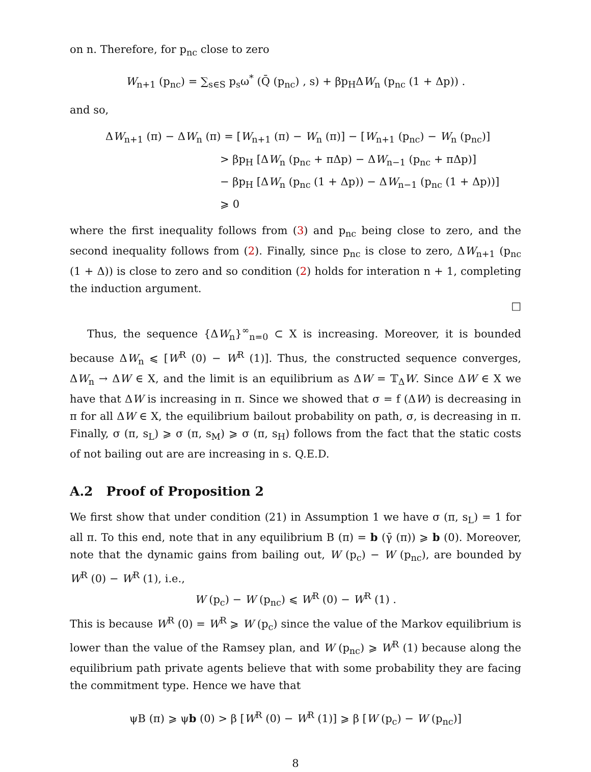on n. Therefore, for p<sub>nc</sub> close to zero
W<sub>n+1</sub> (p<sub>nc</sub>) = ∑<sub>s∈S</sub> p<sub>s</sub>ω<sup>*</sup> (Q̄ (p<sub>nc</sub>) , s) + βp<sub>H</sub>ΔW<sub>n</sub> (p<sub>nc</sub> (1 + Δp)) .
and so,
ΔW<sub>n+1</sub> (π) − ΔW<sub>n</sub> (π) = [W<sub>n+1</sub> (π) − W<sub>n</sub> (π)] − [W<sub>n+1</sub> (p<sub>nc</sub>) − W<sub>n</sub> (p<sub>nc</sub>)]
> βp<sub>H</sub> [ΔW<sub>n</sub> (p<sub>nc</sub> + πΔp) − ΔW<sub>n−1</sub> (p<sub>nc</sub> + πΔp)]
− βp<sub>H</sub> [ΔW<sub>n</sub> (p<sub>nc</sub> (1 + Δp)) − ΔW<sub>n−1</sub> (p<sub>nc</sub> (1 + Δp))]
⩾ 0
where the first inequality follows from (3) and p<sub>nc</sub> being close to zero, and the second inequality follows from (2). Finally, since p<sub>nc</sub> is close to zero, ΔW<sub>n+1</sub> (p<sub>nc</sub> (1 + Δ)) is close to zero and so condition (2) holds for interation n + 1, completing the induction argument.
□
Thus, the sequence {ΔW<sub>n</sub>}<sup>∞</sup><sub>n=0</sub> ⊂ X is increasing. Moreover, it is bounded because ΔW<sub>n</sub> ⩽ [W<sup>R</sup> (0) − W<sup>R</sup> (1)]. Thus, the constructed sequence converges, ΔW<sub>n</sub> → ΔW ∈ X, and the limit is an equilibrium as ΔW = 𝕋<sub>Δ</sub>W. Since ΔW ∈ X we have that ΔW is increasing in π. Since we showed that σ = f (ΔW) is decreasing in π for all ΔW ∈ X, the equilibrium bailout probability on path, σ, is decreasing in π. Finally, σ (π, s<sub>L</sub>) ⩾ σ (π, s<sub>M</sub>) ⩾ σ (π, s<sub>H</sub>) follows from the fact that the static costs of not bailing out are are increasing in s. Q.E.D.
A.2 Proof of Proposition 2
We first show that under condition (21) in Assumption 1 we have σ (π, s<sub>L</sub>) = 1 for all π. To this end, note that in any equilibrium B (π) = b (γ̄ (π)) ⩾ b (0). Moreover, note that the dynamic gains from bailing out, W (p<sub>c</sub>) − W (p<sub>nc</sub>), are bounded by W<sup>R</sup> (0) − W<sup>R</sup> (1), i.e.,
W (p<sub>c</sub>) − W (p<sub>nc</sub>) ⩽ W<sup>R</sup> (0) − W<sup>R</sup> (1) .
This is because W<sup>R</sup> (0) = W<sup>R</sup> ⩾ W (p<sub>c</sub>) since the value of the Markov equilibrium is lower than the value of the Ramsey plan, and W (p<sub>nc</sub>) ⩾ W<sup>R</sup> (1) because along the equilibrium path private agents believe that with some probability they are facing the commitment type. Hence we have that
ψB (π) ⩾ ψb (0) > β [W<sup>R</sup> (0) − W<sup>R</sup> (1)] ⩾ β [W (p<sub>c</sub>) − W (p<sub>nc</sub>)]
8